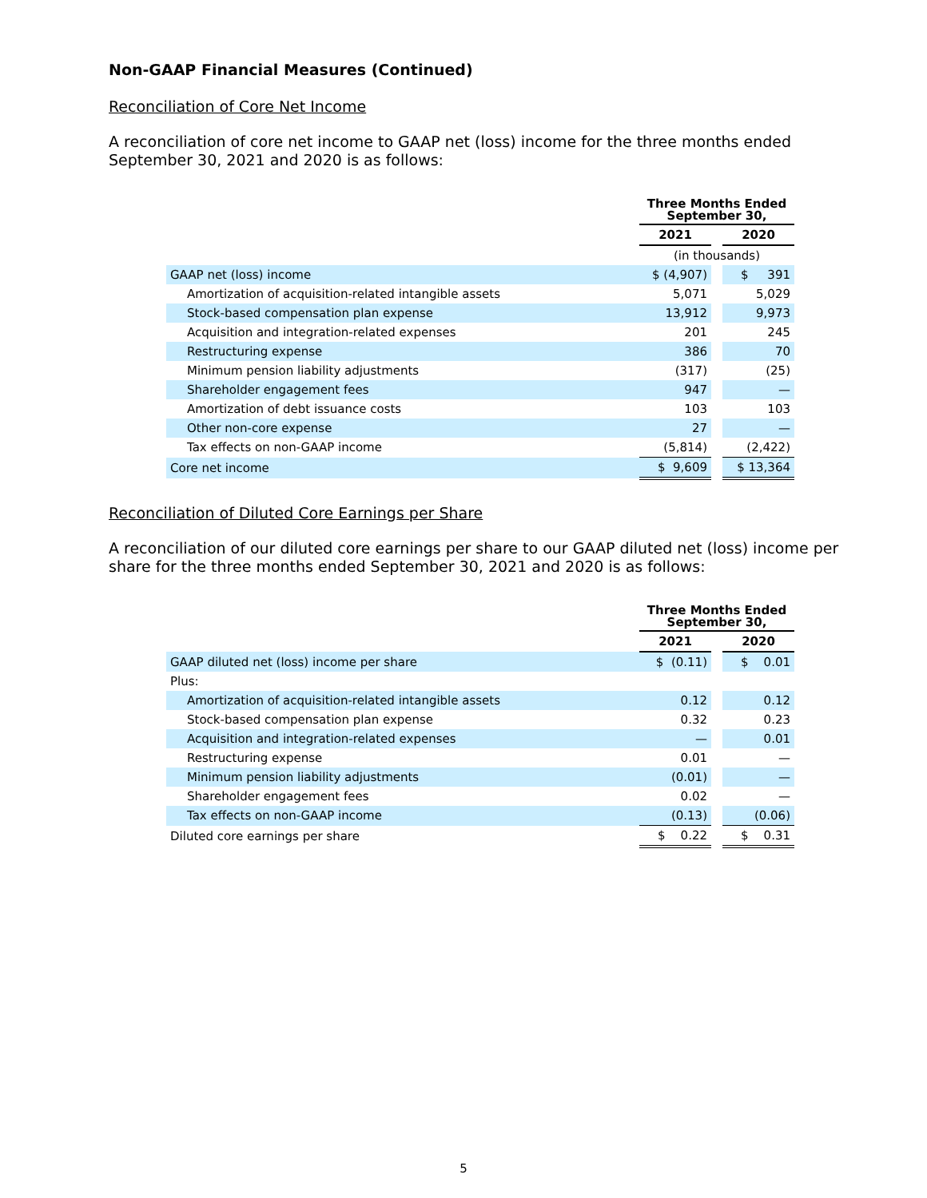Non-GAAP Financial Measures (Continued)
Reconciliation of Core Net Income
A reconciliation of core net income to GAAP net (loss) income for the three months ended September 30, 2021 and 2020 is as follows:
| | Three Months Ended September 30, | | |
| | 2021 | | 2020 |
| | (in thousands) | | |
| GAAP net (loss) income | $ (4,907) | | $ 391 |
| Amortization of acquisition-related intangible assets | 5,071 | | 5,029 |
| Stock-based compensation plan expense | 13,912 | | 9,973 |
| Acquisition and integration-related expenses | 201 | | 245 |
| Restructuring expense | 386 | | 70 |
| Minimum pension liability adjustments | (317) | | (25) |
| Shareholder engagement fees | 947 | | — |
| Amortization of debt issuance costs | 103 | | 103 |
| Other non-core expense | 27 | | — |
| Tax effects on non-GAAP income | (5,814) | | (2,422) |
| Core net income | $ 9,609 | | $ 13,364 |
Reconciliation of Diluted Core Earnings per Share
A reconciliation of our diluted core earnings per share to our GAAP diluted net (loss) income per share for the three months ended September 30, 2021 and 2020 is as follows:
| | Three Months Ended September 30, | | |
| | 2021 | | 2020 |
| GAAP diluted net (loss) income per share | $ (0.11) | | $ 0.01 |
| Plus: | | | |
| Amortization of acquisition-related intangible assets | 0.12 | | 0.12 |
| Stock-based compensation plan expense | 0.32 | | 0.23 |
| Acquisition and integration-related expenses | — | | 0.01 |
| Restructuring expense | 0.01 | | — |
| Minimum pension liability adjustments | (0.01) | | — |
| Shareholder engagement fees | 0.02 | | — |
| Tax effects on non-GAAP income | (0.13) | | (0.06) |
| Diluted core earnings per share | $ 0.22 | | $ 0.31 |
5